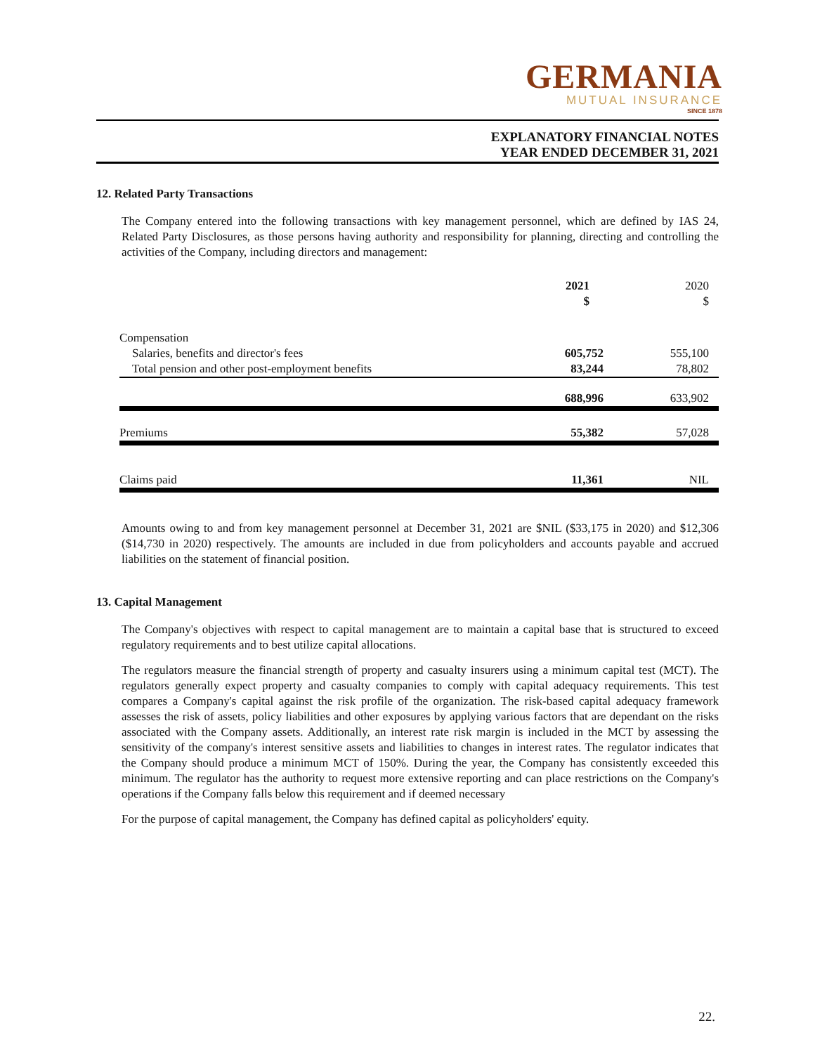GERMANIA
MUTUAL INSURANCE
SINCE 1878
EXPLANATORY FINANCIAL NOTES
YEAR ENDED DECEMBER 31, 2021
12. Related Party Transactions
The Company entered into the following transactions with key management personnel, which are defined by IAS 24, Related Party Disclosures, as those persons having authority and responsibility for planning, directing and controlling the activities of the Company, including directors and management:
| | 2021 $ | 2020 $ |
| --- | --- | --- |
| Compensation | | |
| Salaries, benefits and director's fees | 605,752 | 555,100 |
| Total pension and other post-employment benefits | 83,244 | 78,802 |
| | 688,996 | 633,902 |
| Premiums | 55,382 | 57,028 |
| Claims paid | 11,361 | NIL |
Amounts owing to and from key management personnel at December 31, 2021 are $NIL ($33,175 in 2020) and $12,306 ($14,730 in 2020) respectively. The amounts are included in due from policyholders and accounts payable and accrued liabilities on the statement of financial position.
13. Capital Management
The Company's objectives with respect to capital management are to maintain a capital base that is structured to exceed regulatory requirements and to best utilize capital allocations.
The regulators measure the financial strength of property and casualty insurers using a minimum capital test (MCT). The regulators generally expect property and casualty companies to comply with capital adequacy requirements. This test compares a Company's capital against the risk profile of the organization. The risk-based capital adequacy framework assesses the risk of assets, policy liabilities and other exposures by applying various factors that are dependant on the risks associated with the Company assets. Additionally, an interest rate risk margin is included in the MCT by assessing the sensitivity of the company's interest sensitive assets and liabilities to changes in interest rates. The regulator indicates that the Company should produce a minimum MCT of 150%. During the year, the Company has consistently exceeded this minimum. The regulator has the authority to request more extensive reporting and can place restrictions on the Company's operations if the Company falls below this requirement and if deemed necessary
For the purpose of capital management, the Company has defined capital as policyholders' equity.
22.